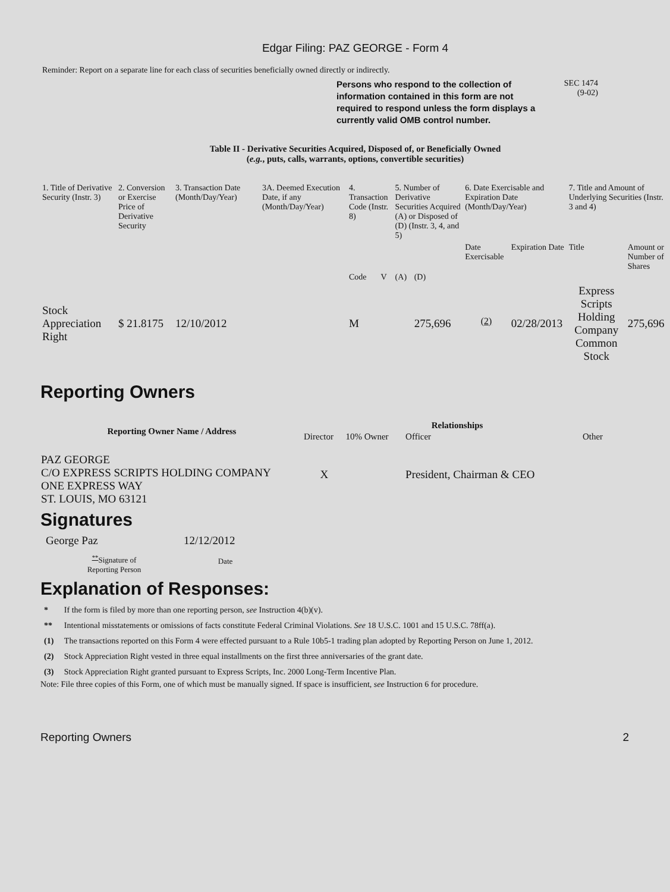Edgar Filing: PAZ GEORGE - Form 4
Reminder: Report on a separate line for each class of securities beneficially owned directly or indirectly.
Persons who respond to the collection of information contained in this form are not required to respond unless the form displays a currently valid OMB control number. SEC 1474
(9-02)
Table II - Derivative Securities Acquired, Disposed of, or Beneficially Owned
(e.g., puts, calls, warrants, options, convertible securities)
| 1. Title of Derivative Security (Instr. 3) | 2. Conversion or Exercise Price of Derivative Security | 3. Transaction Date (Month/Day/Year) | 3A. Deemed Execution Date, if any (Month/Day/Year) | 4. Transaction Code (Instr. 8) | | 5. Number of Derivative Securities Acquired (A) or Disposed of (D) (Instr. 3, 4, and 5) | | 6. Date Exercisable and Expiration Date (Month/Day/Year) | | 7. Title and Amount of Underlying Securities (Instr. 3 and 4) | |
| | | | | Code | V | (A) | (D) | Date Exercisable | Expiration Date | Title | Amount or Number of Shares |
| Stock Appreciation Right | $ 21.8175 | 12/10/2012 | | M | | | 275,696 | <sup>(2)</sup> | 02/28/2013 | Express Scripts Holding Company Common Stock | 275,696 |
Reporting Owners
| Reporting Owner Name / Address | Relationships | | | |
| --- | --- | --- | --- | --- |
| | Director | 10% Owner | Officer | Other |
| PAZ GEORGE C/O EXPRESS SCRIPTS HOLDING COMPANY ONE EXPRESS WAY ST. LOUIS, MO 63121 | X | | President, Chairman & CEO | |
Signatures
| George Paz | 12/12/2012 |
| <sup>**</sup> Signature of Reporting Person | Date |
Explanation of Responses:
| * | If the form is filed by more than one reporting person, see Instruction 4(b)(v). |
| ** | Intentional misstatements or omissions of facts constitute Federal Criminal Violations. See 18 U.S.C. 1001 and 15 U.S.C. 78ff(a). |
| (1) | The transactions reported on this Form 4 were effected pursuant to a Rule 10b5-1 trading plan adopted by Reporting Person on June 1, 2012. |
| (2) | Stock Appreciation Right vested in three equal installments on the first three anniversaries of the grant date. |
| (3) | Stock Appreciation Right granted pursuant to Express Scripts, Inc. 2000 Long-Term Incentive Plan. |
Note: File three copies of this Form, one of which must be manually signed. If space is insufficient, see Instruction 6 for procedure.
Reporting Owners 2